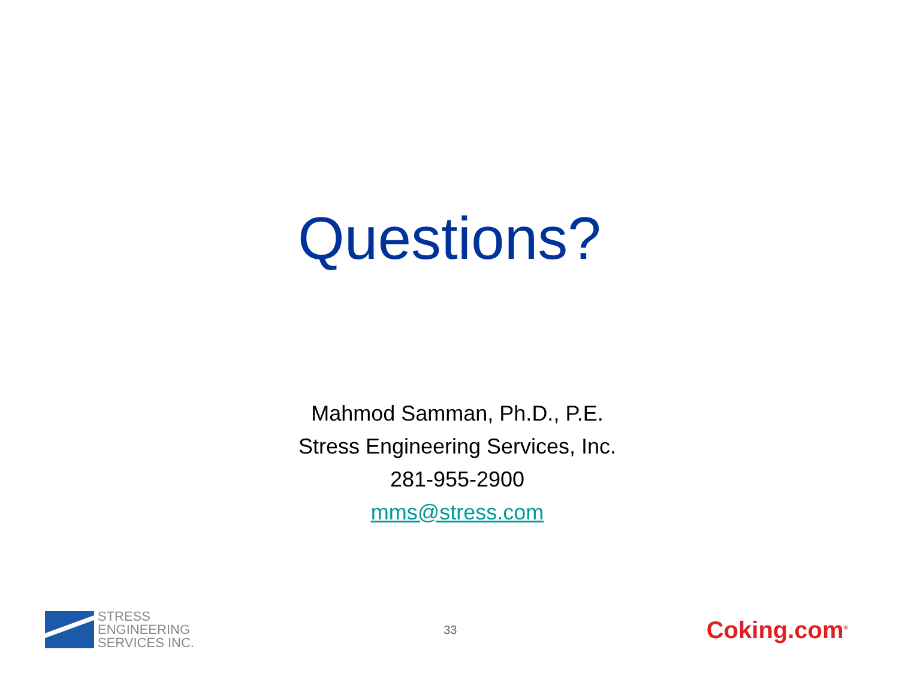Questions?
Mahmod Samman, Ph.D., P.E.
Stress Engineering Services, Inc.
281-955-2900
mms@stress.com
STRESS
ENGINEERING
SERVICES INC.
33
Coking.com<sup>®</sup>